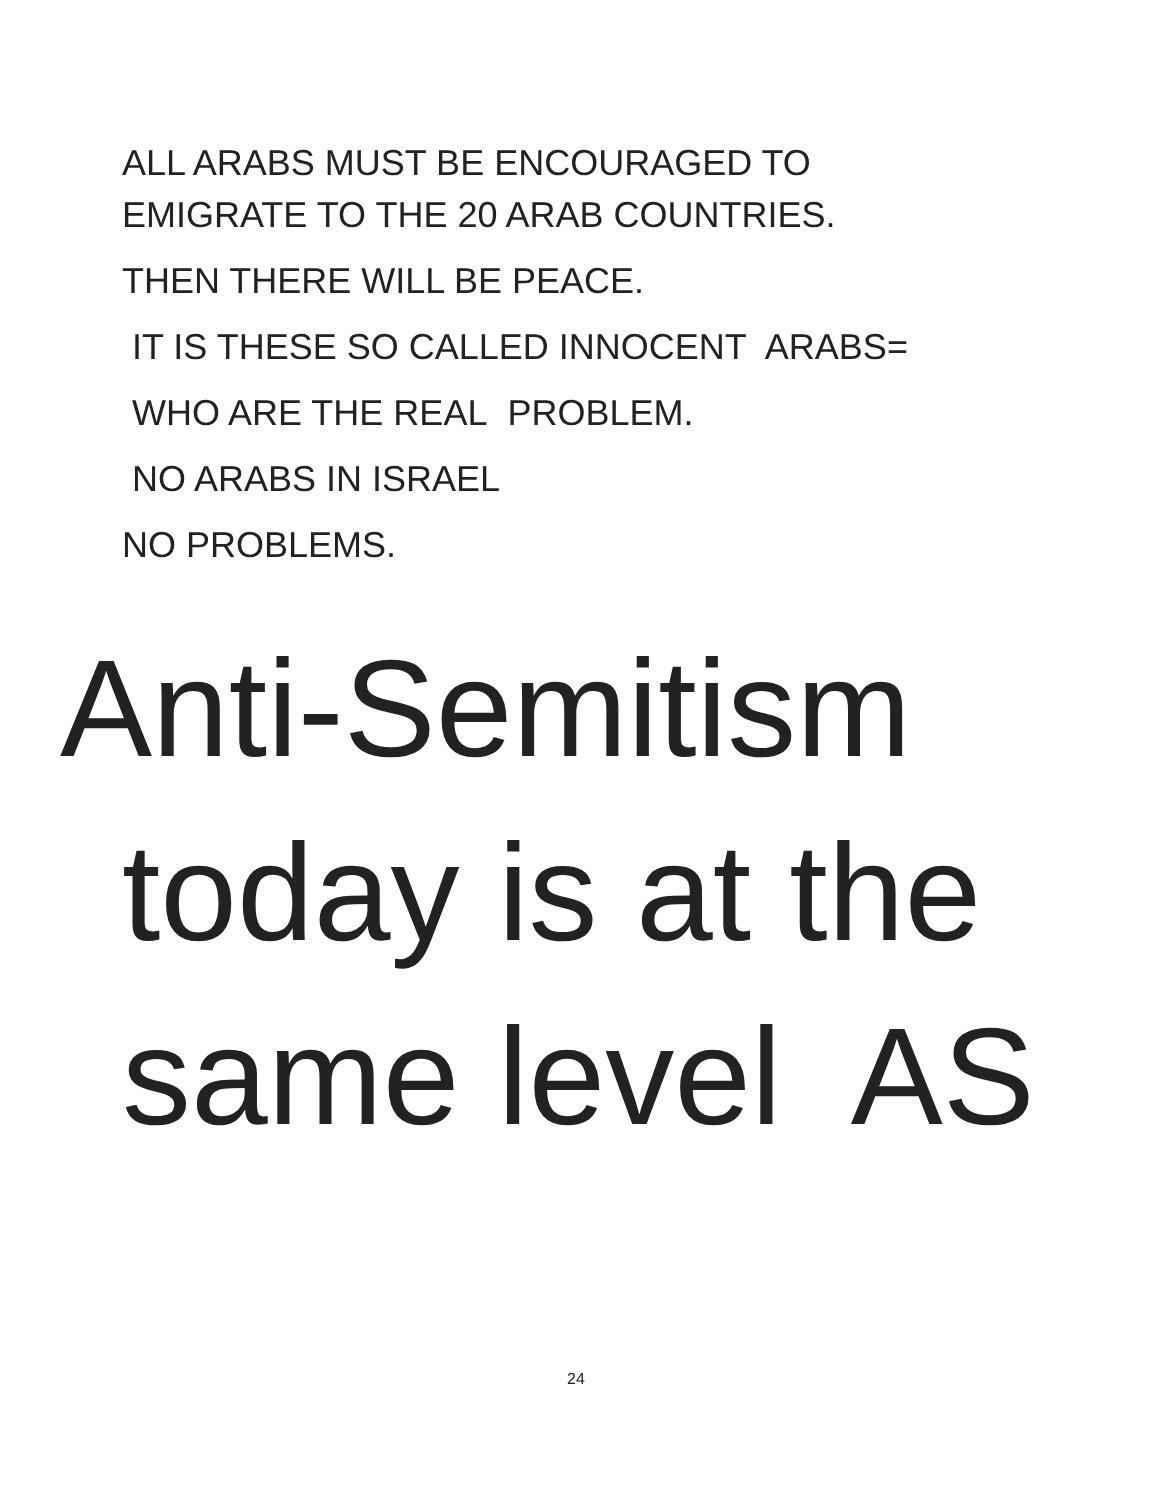ALL ARABS MUST BE ENCOURAGED TO
EMIGRATE TO THE 20 ARAB COUNTRIES.
THEN THERE WILL BE PEACE.
IT IS THESE SO CALLED INNOCENT ARABS=
WHO ARE THE REAL PROBLEM.
NO ARABS IN ISRAEL
NO PROBLEMS.
Anti-Semitism
today is at the
same level AS
24